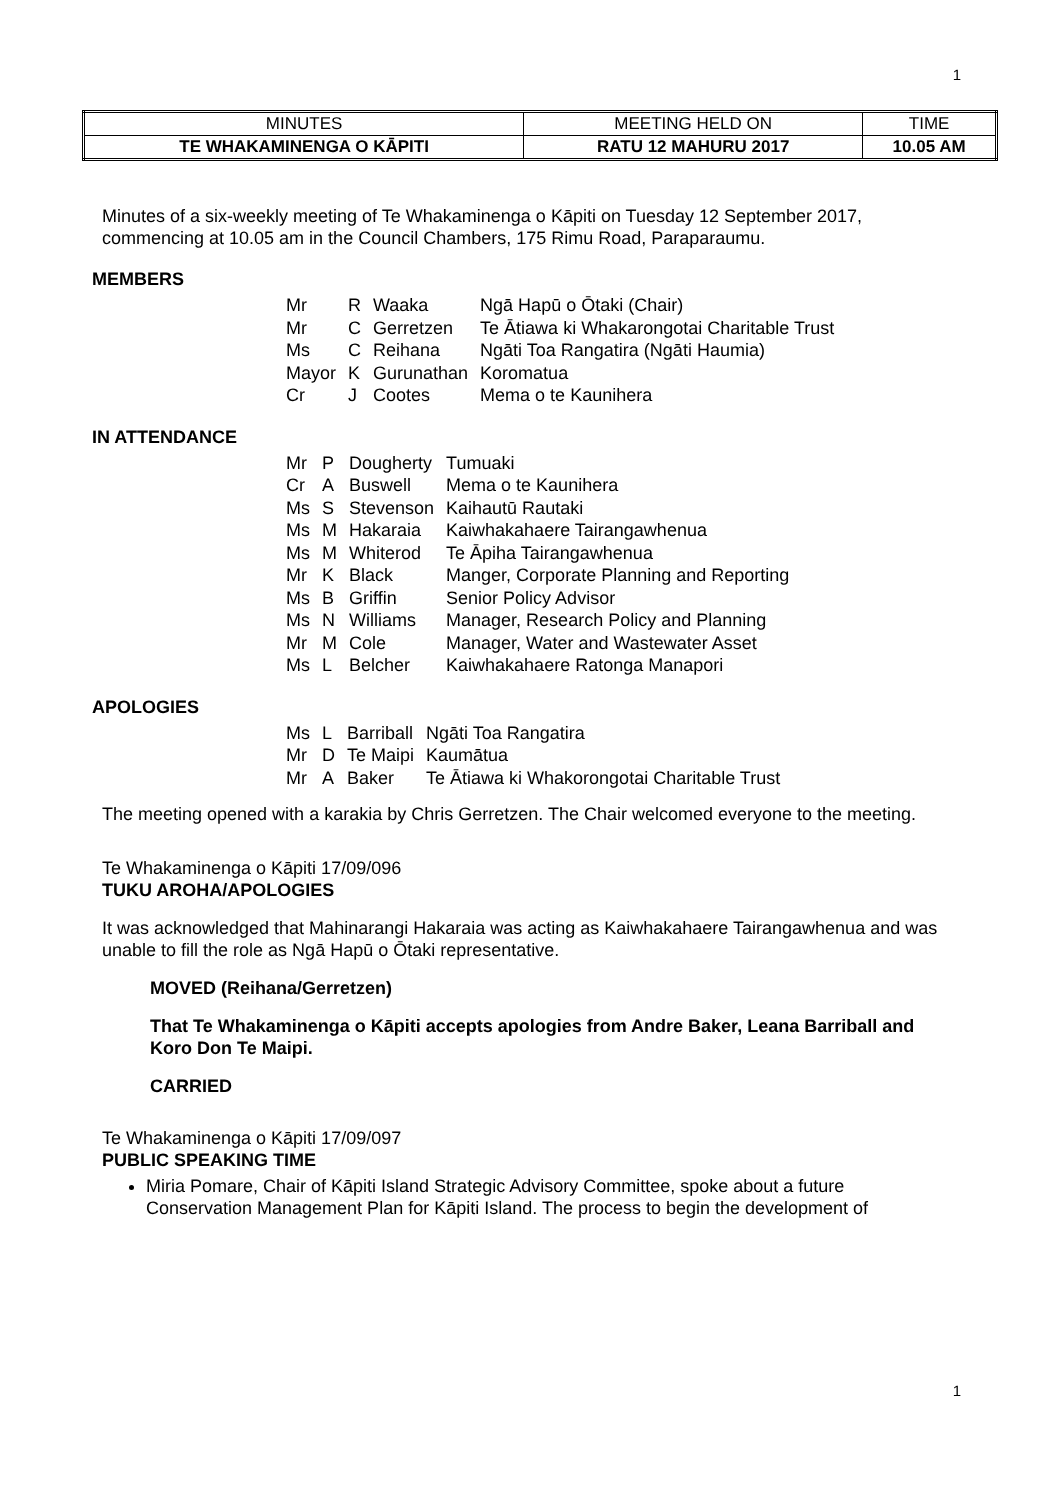1
| MINUTES | MEETING HELD ON | TIME |
| TE WHAKAMINENGA O KĀPITI | RATU 12 MAHURU 2017 | 10.05 AM |
Minutes of a six-weekly meeting of Te Whakaminenga o Kāpiti on Tuesday 12 September 2017, commencing at 10.05 am in the Council Chambers, 175 Rimu Road, Paraparaumu.
MEMBERS
| Mr | R | Waaka | Ngā Hapū o Ōtaki (Chair) |
| Mr | C | Gerretzen | Te Ātiawa ki Whakarongotai Charitable Trust |
| Ms | C | Reihana | Ngāti Toa Rangatira (Ngāti Haumia) |
| Mayor | K | Gurunathan | Koromatua |
| Cr | J | Cootes | Mema o te Kaunihera |
IN ATTENDANCE
| Mr | P | Dougherty | Tumuaki |
| Cr | A | Buswell | Mema o te Kaunihera |
| Ms | S | Stevenson | Kaihautū Rautaki |
| Ms | M | Hakaraia | Kaiwhakahaere Tairangawhenua |
| Ms | M | Whiterod | Te Āpiha Tairangawhenua |
| Mr | K | Black | Manger, Corporate Planning and Reporting |
| Ms | B | Griffin | Senior Policy Advisor |
| Ms | N | Williams | Manager, Research Policy and Planning |
| Mr | M | Cole | Manager, Water and Wastewater Asset |
| Ms | L | Belcher | Kaiwhakahaere Ratonga Manapori |
APOLOGIES
| Ms | L | Barriball | Ngāti Toa Rangatira |
| Mr | D | Te Maipi | Kaumātua |
| Mr | A | Baker | Te Ātiawa ki Whakorongotai Charitable Trust |
The meeting opened with a karakia by Chris Gerretzen. The Chair welcomed everyone to the meeting.
Te Whakaminenga o Kāpiti 17/09/096
TUKU AROHA/APOLOGIES
It was acknowledged that Mahinarangi Hakaraia was acting as Kaiwhakahaere Tairangawhenua and was unable to fill the role as Ngā Hapū o Ōtaki representative.
MOVED (Reihana/Gerretzen)
That Te Whakaminenga o Kāpiti accepts apologies from Andre Baker, Leana Barriball and Koro Don Te Maipi.
CARRIED
Te Whakaminenga o Kāpiti 17/09/097
PUBLIC SPEAKING TIME
Miria Pomare, Chair of Kāpiti Island Strategic Advisory Committee, spoke about a future Conservation Management Plan for Kāpiti Island. The process to begin the development of
1